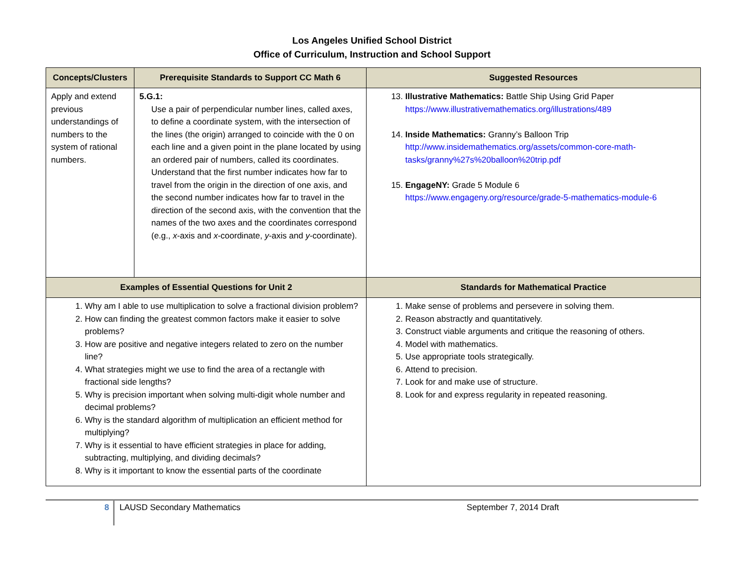Los Angeles Unified School District
Office of Curriculum, Instruction and School Support
| Concepts/Clusters | Prerequisite Standards to Support CC Math 6 | Suggested Resources |
| --- | --- | --- |
| Apply and extend previous understandings of numbers to the system of rational numbers. | 5.G.1: Use a pair of perpendicular number lines, called axes, to define a coordinate system, with the intersection of the lines (the origin) arranged to coincide with the 0 on each line and a given point in the plane located by using an ordered pair of numbers, called its coordinates. Understand that the first number indicates how far to travel from the origin in the direction of one axis, and the second number indicates how far to travel in the direction of the second axis, with the convention that the names of the two axes and the coordinates correspond (e.g., x -axis and x -coordinate, y -axis and y -coordinate). | 13. Illustrative Mathematics: Battle Ship Using Grid Paper https://www.illustrativemathematics.org/illustrations/489 14. Inside Mathematics: Granny’s Balloon Trip http://www.insidemathematics.org/assets/common-core-math-tasks/granny%27s%20balloon%20trip.pdf 15. EngageNY: Grade 5 Module 6 https://www.engageny.org/resource/grade-5-mathematics-module-6 |
| Examples of Essential Questions for Unit 2 | | Standards for Mathematical Practice |
| 1. Why am I able to use multiplication to solve a fractional division problem? 2. How can finding the greatest common factors make it easier to solve problems? 3. How are positive and negative integers related to zero on the number line? 4. What strategies might we use to find the area of a rectangle with fractional side lengths? 5. Why is precision important when solving multi-digit whole number and decimal problems? 6. Why is the standard algorithm of multiplication an efficient method for multiplying? 7. Why is it essential to have efficient strategies in place for adding, subtracting, multiplying, and dividing decimals? 8. Why is it important to know the essential parts of the coordinate | | 1. Make sense of problems and persevere in solving them. 2. Reason abstractly and quantitatively. 3. Construct viable arguments and critique the reasoning of others. 4. Model with mathematics. 5. Use appropriate tools strategically. 6. Attend to precision. 7. Look for and make use of structure. 8. Look for and express regularity in repeated reasoning. |
8 LAUSD Secondary Mathematics September 7, 2014 Draft